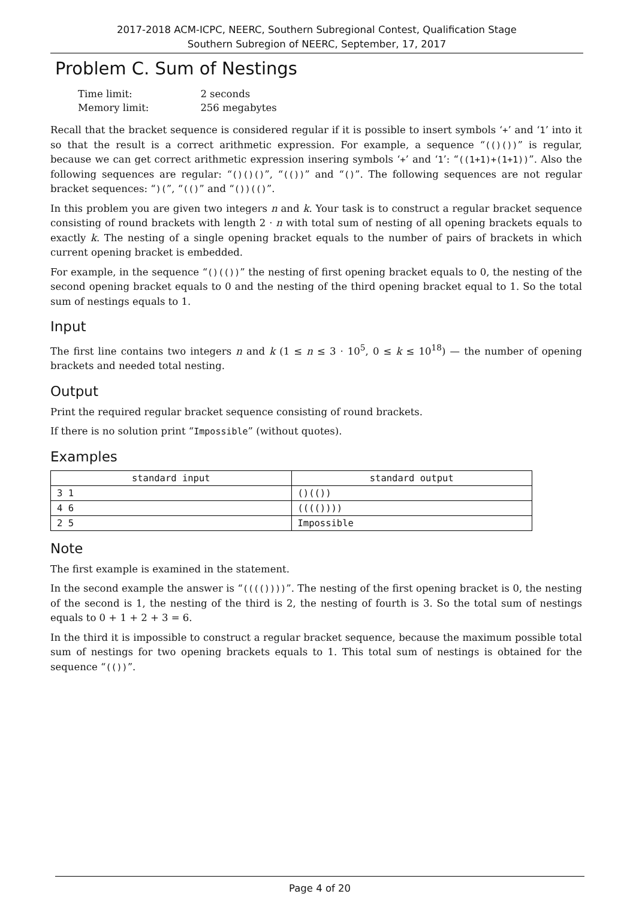2017-2018 ACM-ICPC, NEERC, Southern Subregional Contest, Qualification Stage
Southern Subregion of NEERC, September, 17, 2017
Problem C. Sum of Nestings
| Time limit: | 2 seconds |
| Memory limit: | 256 megabytes |
Recall that the bracket sequence is considered regular if it is possible to insert symbols ‘+’ and ‘1’ into it so that the result is a correct arithmetic expression. For example, a sequence “(()())” is regular, because we can get correct arithmetic expression insering symbols ‘+’ and ‘1’: “((1+1)+(1+1))”. Also the following sequences are regular: “()()()”, “(())” and “()”. The following sequences are not regular bracket sequences: “)(”, “(()” and “())(()”.
In this problem you are given two integers n and k. Your task is to construct a regular bracket sequence consisting of round brackets with length 2 · n with total sum of nesting of all opening brackets equals to exactly k. The nesting of a single opening bracket equals to the number of pairs of brackets in which current opening bracket is embedded.
For example, in the sequence “()(())” the nesting of first opening bracket equals to 0, the nesting of the second opening bracket equals to 0 and the nesting of the third opening bracket equal to 1. So the total sum of nestings equals to 1.
Input
The first line contains two integers n and k (1 ≤ n ≤ 3 · 10<sup>5</sup>, 0 ≤ k ≤ 10<sup>18</sup>) — the number of opening brackets and needed total nesting.
Output
Print the required regular bracket sequence consisting of round brackets.
If there is no solution print “Impossible” (without quotes).
Examples
| standard input | standard output |
| --- | --- |
| 3 1 | ()(()) |
| 4 6 | (((()))) |
| 2 5 | Impossible |
Note
The first example is examined in the statement.
In the second example the answer is “(((())))”. The nesting of the first opening bracket is 0, the nesting of the second is 1, the nesting of the third is 2, the nesting of fourth is 3. So the total sum of nestings equals to 0 + 1 + 2 + 3 = 6.
In the third it is impossible to construct a regular bracket sequence, because the maximum possible total sum of nestings for two opening brackets equals to 1. This total sum of nestings is obtained for the sequence “(())”.
Page 4 of 20